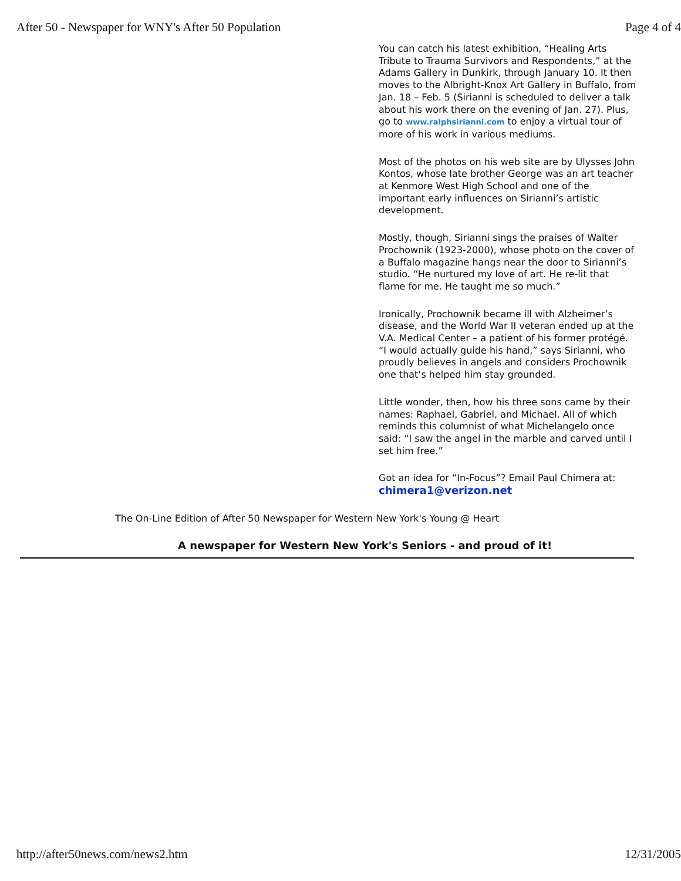After 50 - Newspaper for WNY's After 50 Population Page 4 of 4
You can catch his latest exhibition, “Healing Arts Tribute to Trauma Survivors and Respondents,” at the Adams Gallery in Dunkirk, through January 10. It then moves to the Albright-Knox Art Gallery in Buffalo, from Jan. 18 – Feb. 5 (Sirianni is scheduled to deliver a talk about his work there on the evening of Jan. 27). Plus, go to www.ralphsirianni.com to enjoy a virtual tour of more of his work in various mediums.
Most of the photos on his web site are by Ulysses John Kontos, whose late brother George was an art teacher at Kenmore West High School and one of the important early influences on Sirianni’s artistic development.
Mostly, though, Sirianni sings the praises of Walter Prochownik (1923-2000), whose photo on the cover of a Buffalo magazine hangs near the door to Sirianni’s studio. “He nurtured my love of art. He re-lit that flame for me. He taught me so much.”
Ironically, Prochownik became ill with Alzheimer’s disease, and the World War II veteran ended up at the V.A. Medical Center – a patient of his former protégé. “I would actually guide his hand,” says Sirianni, who proudly believes in angels and considers Prochownik one that’s helped him stay grounded.
Little wonder, then, how his three sons came by their names: Raphael, Gabriel, and Michael. All of which reminds this columnist of what Michelangelo once said: “I saw the angel in the marble and carved until I set him free.”
Got an idea for “In-Focus”? Email Paul Chimera at: chimera1@verizon.net
The On-Line Edition of After 50 Newspaper for Western New York's Young @ Heart
A newspaper for Western New York's Seniors - and proud of it!
http://after50news.com/news2.htm 12/31/2005